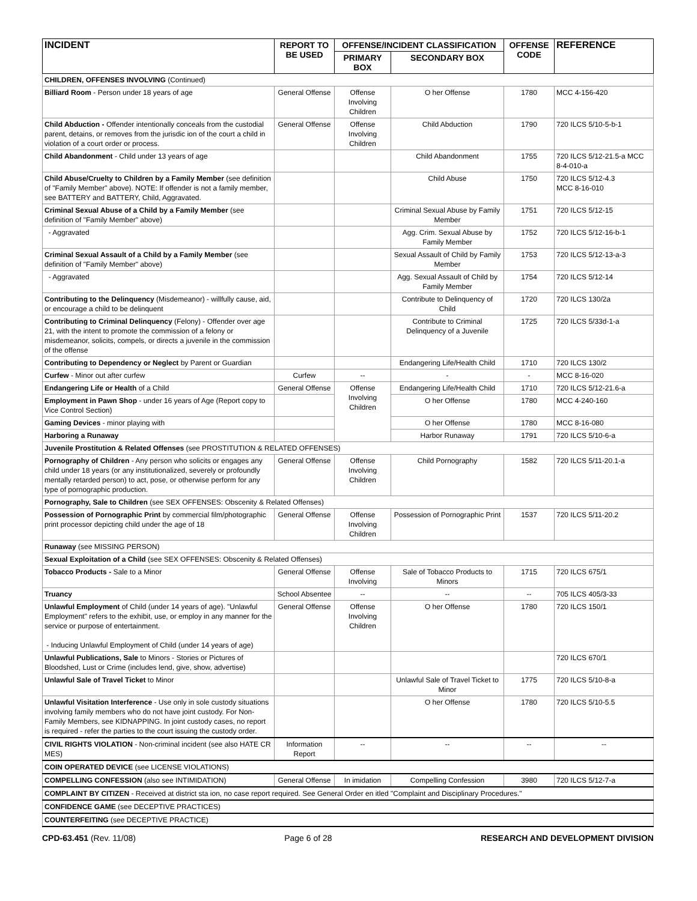| INCIDENT | REPORT TO BE USED | OFFENSE/INCIDENT CLASSIFICATION | | OFFENSE CODE | REFERENCE |
| --- | --- | --- | --- | --- | --- |
| | | PRIMARY BOX | SECONDARY BOX | | |
| CHILDREN, OFFENSES INVOLVING (Continued) | | | | | |
| Billiard Room - Person under 18 years of age | General Offense | Offense Involving Children | O her Offense | 1780 | MCC 4-156-420 |
| Child Abduction - Offender intentionally conceals from the custodial parent, detains, or removes from the jurisdic ion of the court a child in violation of a court order or process. | General Offense | Offense Involving Children | Child Abduction | 1790 | 720 ILCS 5/10-5-b-1 |
| Child Abandonment - Child under 13 years of age | | | Child Abandonment | 1755 | 720 ILCS 5/12-21.5-a MCC 8-4-010-a |
| Child Abuse/Cruelty to Children by a Family Member (see definition of "Family Member" above). NOTE: If offender is not a family member, see BATTERY and BATTERY, Child, Aggravated. | | | Child Abuse | 1750 | 720 ILCS 5/12-4.3 MCC 8-16-010 |
| Criminal Sexual Abuse of a Child by a Family Member (see definition of "Family Member" above) | | | Criminal Sexual Abuse by Family Member | 1751 | 720 ILCS 5/12-15 |
| - Aggravated | | | Agg. Crim. Sexual Abuse by Family Member | 1752 | 720 ILCS 5/12-16-b-1 |
| Criminal Sexual Assault of a Child by a Family Member (see definition of "Family Member" above) | | | Sexual Assault of Child by Family Member | 1753 | 720 ILCS 5/12-13-a-3 |
| - Aggravated | | | Agg. Sexual Assault of Child by Family Member | 1754 | 720 ILCS 5/12-14 |
| Contributing to the Delinquency (Misdemeanor) - willfully cause, aid, or encourage a child to be delinquent | | | Contribute to Delinquency of Child | 1720 | 720 ILCS 130/2a |
| Contributing to Criminal Delinquency (Felony) - Offender over age 21, with the intent to promote the commission of a felony or misdemeanor, solicits, compels, or directs a juvenile in the commission of the offense | | | Contribute to Criminal Delinquency of a Juvenile | 1725 | 720 ILCS 5/33d-1-a |
| Contributing to Dependency or Neglect by Parent or Guardian | | | Endangering Life/Health Child | 1710 | 720 ILCS 130/2 |
| Curfew - Minor out after curfew | Curfew | -- | - | - | MCC 8-16-020 |
| Endangering Life or Health of a Child | General Offense | Offense Involving Children | Endangering Life/Health Child | 1710 | 720 ILCS 5/12-21.6-a |
| Employment in Pawn Shop - under 16 years of Age (Report copy to Vice Control Section) | | | O her Offense | 1780 | MCC 4-240-160 |
| Gaming Devices - minor playing with | | | O her Offense | 1780 | MCC 8-16-080 |
| Harboring a Runaway | | | Harbor Runaway | 1791 | 720 ILCS 5/10-6-a |
| Juvenile Prostitution & Related Offenses (see PROSTITUTION & RELATED OFFENSES) | | | | | |
| Pornography of Children - Any person who solicits or engages any child under 18 years (or any institutionalized, severely or profoundly mentally retarded person) to act, pose, or otherwise perform for any type of pornographic production. | General Offense | Offense Involving Children | Child Pornography | 1582 | 720 ILCS 5/11-20.1-a |
| Pornography, Sale to Children (see SEX OFFENSES: Obscenity & Related Offenses) | | | | | |
| Possession of Pornographic Print by commercial film/photographic print processor depicting child under the age of 18 | General Offense | Offense Involving Children | Possession of Pornographic Print | 1537 | 720 ILCS 5/11-20.2 |
| Runaway (see MISSING PERSON) | | | | | |
| Sexual Exploitation of a Child (see SEX OFFENSES: Obscenity & Related Offenses) | | | | | |
| Tobacco Products - Sale to a Minor | General Offense | Offense Involving | Sale of Tobacco Products to Minors | 1715 | 720 ILCS 675/1 |
| Truancy | School Absentee | -- | -- | -- | 705 ILCS 405/3-33 |
| Unlawful Employment of Child (under 14 years of age). "Unlawful Employment" refers to the exhibit, use, or employ in any manner for the service or purpose of entertainment. - Inducing Unlawful Employment of Child (under 14 years of age) | General Offense | Offense Involving Children | O her Offense | 1780 | 720 ILCS 150/1 |
| Unlawful Publications, Sale to Minors - Stories or Pictures of Bloodshed, Lust or Crime (includes lend, give, show, advertise) | | | | | 720 ILCS 670/1 |
| Unlawful Sale of Travel Ticket to Minor | | | Unlawful Sale of Travel Ticket to Minor | 1775 | 720 ILCS 5/10-8-a |
| Unlawful Visitation Interference - Use only in sole custody situations involving family members who do not have joint custody. For Non-Family Members, see KIDNAPPING. In joint custody cases, no report is required - refer the parties to the court issuing the custody order. | | | O her Offense | 1780 | 720 ILCS 5/10-5.5 |
| CIVIL RIGHTS VIOLATION - Non-criminal incident (see also HATE CR MES) | Information Report | -- | -- | -- | -- |
| COIN OPERATED DEVICE (see LICENSE VIOLATIONS) | | | | | |
| COMPELLING CONFESSION (also see INTIMIDATION) | General Offense | In imidation | Compelling Confession | 3980 | 720 ILCS 5/12-7-a |
| COMPLAINT BY CITIZEN - Received at district sta ion, no case report required. See General Order en itled "Complaint and Disciplinary Procedures." | | | | | |
| CONFIDENCE GAME (see DECEPTIVE PRACTICES) | | | | | |
| COUNTERFEITING (see DECEPTIVE PRACTICE) | | | | | |
CPD-63.451 (Rev. 11/08) Page 6 of 28 RESEARCH AND DEVELOPMENT DIVISION